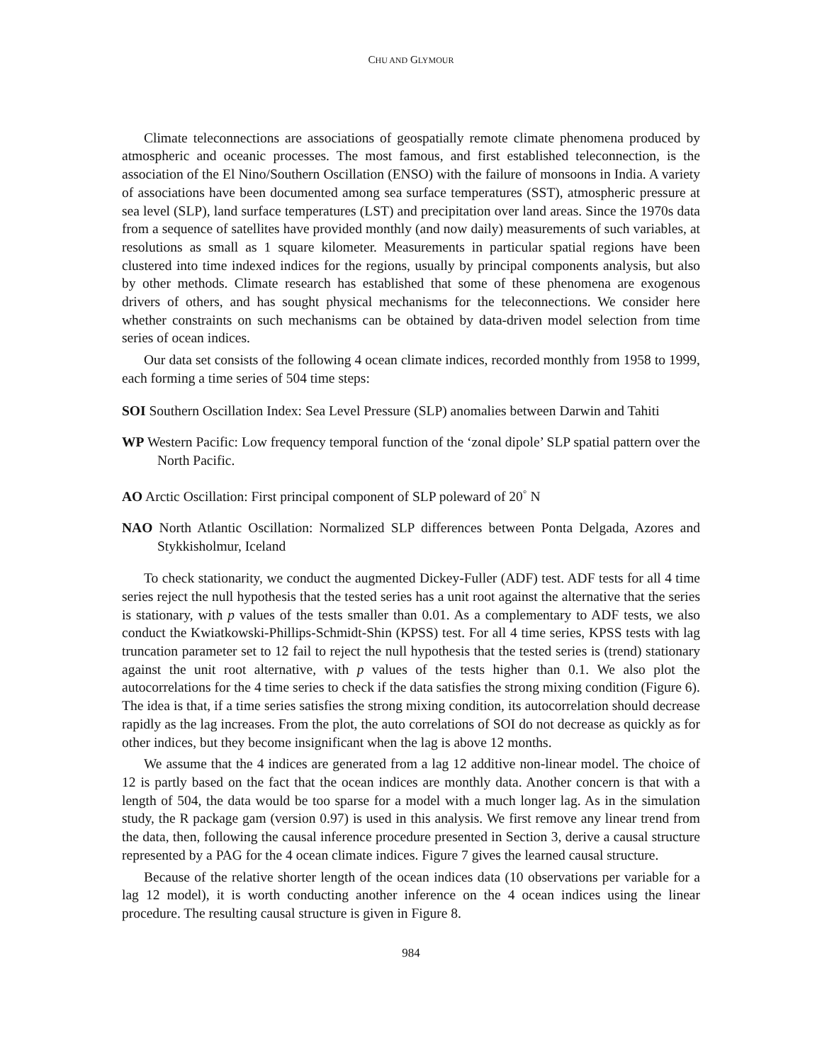CHU AND GLYMOUR
Climate teleconnections are associations of geospatially remote climate phenomena produced by atmospheric and oceanic processes. The most famous, and first established teleconnection, is the association of the El Nino/Southern Oscillation (ENSO) with the failure of monsoons in India. A variety of associations have been documented among sea surface temperatures (SST), atmospheric pressure at sea level (SLP), land surface temperatures (LST) and precipitation over land areas. Since the 1970s data from a sequence of satellites have provided monthly (and now daily) measurements of such variables, at resolutions as small as 1 square kilometer. Measurements in particular spatial regions have been clustered into time indexed indices for the regions, usually by principal components analysis, but also by other methods. Climate research has established that some of these phenomena are exogenous drivers of others, and has sought physical mechanisms for the teleconnections. We consider here whether constraints on such mechanisms can be obtained by data-driven model selection from time series of ocean indices.
Our data set consists of the following 4 ocean climate indices, recorded monthly from 1958 to 1999, each forming a time series of 504 time steps:
SOI Southern Oscillation Index: Sea Level Pressure (SLP) anomalies between Darwin and Tahiti
WP Western Pacific: Low frequency temporal function of the ‘zonal dipole’ SLP spatial pattern over the North Pacific.
AO Arctic Oscillation: First principal component of SLP poleward of 20<sup>◦</sup> N
NAO North Atlantic Oscillation: Normalized SLP differences between Ponta Delgada, Azores and Stykkisholmur, Iceland
To check stationarity, we conduct the augmented Dickey-Fuller (ADF) test. ADF tests for all 4 time series reject the null hypothesis that the tested series has a unit root against the alternative that the series is stationary, with p values of the tests smaller than 0.01. As a complementary to ADF tests, we also conduct the Kwiatkowski-Phillips-Schmidt-Shin (KPSS) test. For all 4 time series, KPSS tests with lag truncation parameter set to 12 fail to reject the null hypothesis that the tested series is (trend) stationary against the unit root alternative, with p values of the tests higher than 0.1. We also plot the autocorrelations for the 4 time series to check if the data satisfies the strong mixing condition (Figure 6). The idea is that, if a time series satisfies the strong mixing condition, its autocorrelation should decrease rapidly as the lag increases. From the plot, the auto correlations of SOI do not decrease as quickly as for other indices, but they become insignificant when the lag is above 12 months.
We assume that the 4 indices are generated from a lag 12 additive non-linear model. The choice of 12 is partly based on the fact that the ocean indices are monthly data. Another concern is that with a length of 504, the data would be too sparse for a model with a much longer lag. As in the simulation study, the R package gam (version 0.97) is used in this analysis. We first remove any linear trend from the data, then, following the causal inference procedure presented in Section 3, derive a causal structure represented by a PAG for the 4 ocean climate indices. Figure 7 gives the learned causal structure.
Because of the relative shorter length of the ocean indices data (10 observations per variable for a lag 12 model), it is worth conducting another inference on the 4 ocean indices using the linear procedure. The resulting causal structure is given in Figure 8.
984